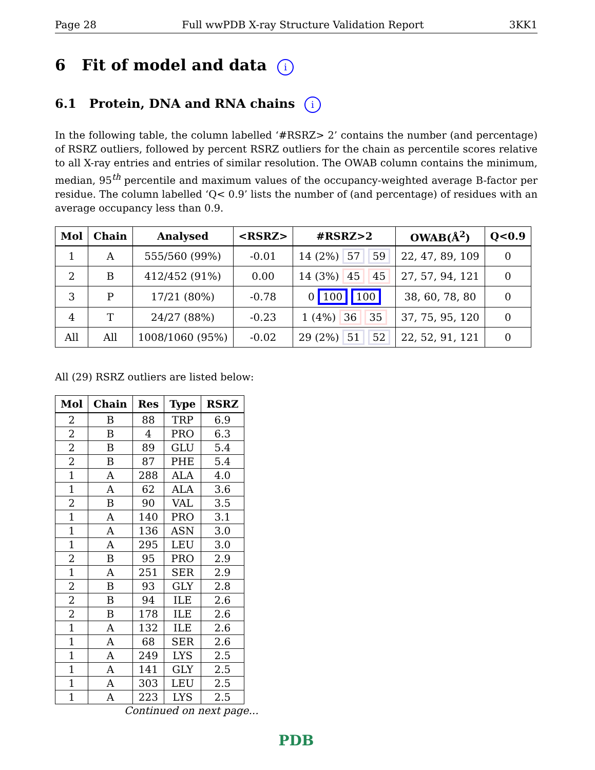Page 28 Full wwPDB X-ray Structure Validation Report 3KK1
6 Fit of model and data i
6.1 Protein, DNA and RNA chains i
In the following table, the column labelled ‘#RSRZ> 2’ contains the number (and percentage) of RSRZ outliers, followed by percent RSRZ outliers for the chain as percentile scores relative to all X-ray entries and entries of similar resolution. The OWAB column contains the minimum, median, 95<sup>th</sup> percentile and maximum values of the occupancy-weighted average B-factor per residue. The column labelled ‘Q< 0.9’ lists the number of (and percentage) of residues with an average occupancy less than 0.9.
| Mol | Chain | Analysed | <RSRZ> | #RSRZ>2 | OWAB(Å<sup>2</sup>) | Q<0.9 |
| --- | --- | --- | --- | --- | --- | --- |
| 1 | A | 555/560 (99%) | -0.01 | 14 (2%) 57 59 | 22, 47, 89, 109 | 0 |
| 2 | B | 412/452 (91%) | 0.00 | 14 (3%) 45 45 | 27, 57, 94, 121 | 0 |
| 3 | P | 17/21 (80%) | -0.78 | 0 100 100 | 38, 60, 78, 80 | 0 |
| 4 | T | 24/27 (88%) | -0.23 | 1 (4%) 36 35 | 37, 75, 95, 120 | 0 |
| All | All | 1008/1060 (95%) | -0.02 | 29 (2%) 51 52 | 22, 52, 91, 121 | 0 |
All (29) RSRZ outliers are listed below:
| Mol | Chain | Res | Type | RSRZ |
| --- | --- | --- | --- | --- |
| 2 | B | 88 | TRP | 6.9 |
| 2 | B | 4 | PRO | 6.3 |
| 2 | B | 89 | GLU | 5.4 |
| 2 | B | 87 | PHE | 5.4 |
| 1 | A | 288 | ALA | 4.0 |
| 1 | A | 62 | ALA | 3.6 |
| 2 | B | 90 | VAL | 3.5 |
| 1 | A | 140 | PRO | 3.1 |
| 1 | A | 136 | ASN | 3.0 |
| 1 | A | 295 | LEU | 3.0 |
| 2 | B | 95 | PRO | 2.9 |
| 1 | A | 251 | SER | 2.9 |
| 2 | B | 93 | GLY | 2.8 |
| 2 | B | 94 | ILE | 2.6 |
| 2 | B | 178 | ILE | 2.6 |
| 1 | A | 132 | ILE | 2.6 |
| 1 | A | 68 | SER | 2.6 |
| 1 | A | 249 | LYS | 2.5 |
| 1 | A | 141 | GLY | 2.5 |
| 1 | A | 303 | LEU | 2.5 |
| 1 | A | 223 | LYS | 2.5 |
Continued on next page...
PDB